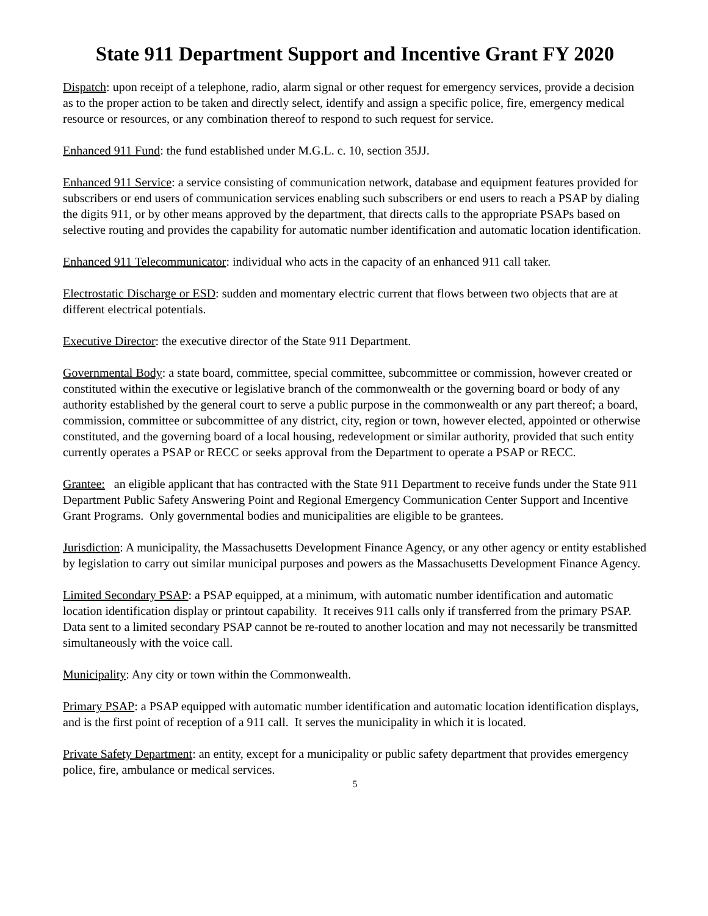State 911 Department Support and Incentive Grant FY 2020
Dispatch: upon receipt of a telephone, radio, alarm signal or other request for emergency services, provide a decision as to the proper action to be taken and directly select, identify and assign a specific police, fire, emergency medical resource or resources, or any combination thereof to respond to such request for service.
Enhanced 911 Fund: the fund established under M.G.L. c. 10, section 35JJ.
Enhanced 911 Service: a service consisting of communication network, database and equipment features provided for subscribers or end users of communication services enabling such subscribers or end users to reach a PSAP by dialing the digits 911, or by other means approved by the department, that directs calls to the appropriate PSAPs based on selective routing and provides the capability for automatic number identification and automatic location identification.
Enhanced 911 Telecommunicator: individual who acts in the capacity of an enhanced 911 call taker.
Electrostatic Discharge or ESD: sudden and momentary electric current that flows between two objects that are at different electrical potentials.
Executive Director: the executive director of the State 911 Department.
Governmental Body: a state board, committee, special committee, subcommittee or commission, however created or constituted within the executive or legislative branch of the commonwealth or the governing board or body of any authority established by the general court to serve a public purpose in the commonwealth or any part thereof; a board, commission, committee or subcommittee of any district, city, region or town, however elected, appointed or otherwise constituted, and the governing board of a local housing, redevelopment or similar authority, provided that such entity currently operates a PSAP or RECC or seeks approval from the Department to operate a PSAP or RECC.
Grantee: an eligible applicant that has contracted with the State 911 Department to receive funds under the State 911 Department Public Safety Answering Point and Regional Emergency Communication Center Support and Incentive Grant Programs. Only governmental bodies and municipalities are eligible to be grantees.
Jurisdiction: A municipality, the Massachusetts Development Finance Agency, or any other agency or entity established by legislation to carry out similar municipal purposes and powers as the Massachusetts Development Finance Agency.
Limited Secondary PSAP: a PSAP equipped, at a minimum, with automatic number identification and automatic location identification display or printout capability. It receives 911 calls only if transferred from the primary PSAP. Data sent to a limited secondary PSAP cannot be re-routed to another location and may not necessarily be transmitted simultaneously with the voice call.
Municipality: Any city or town within the Commonwealth.
Primary PSAP: a PSAP equipped with automatic number identification and automatic location identification displays, and is the first point of reception of a 911 call. It serves the municipality in which it is located.
Private Safety Department: an entity, except for a municipality or public safety department that provides emergency police, fire, ambulance or medical services.
5